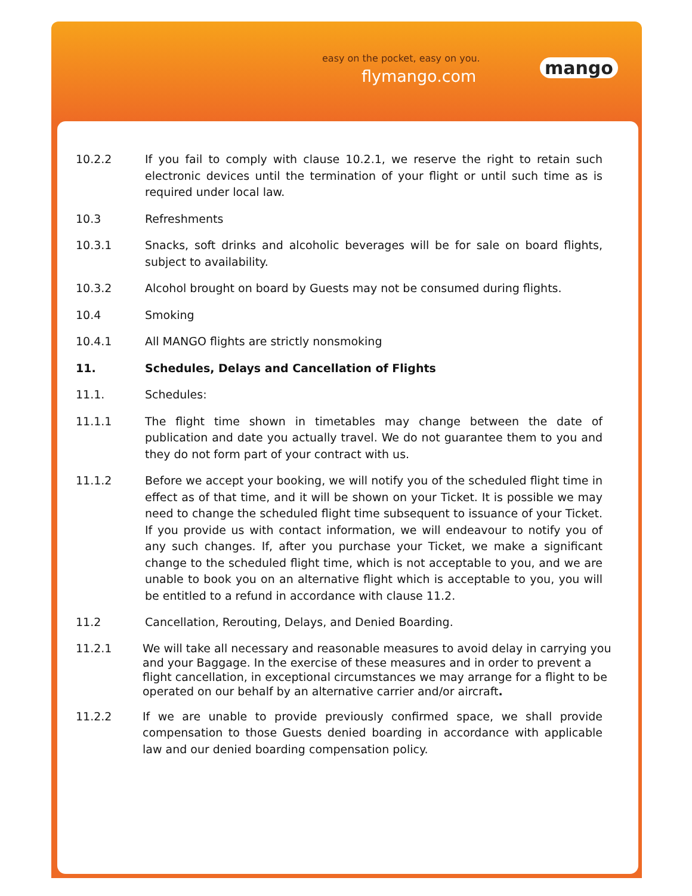easy on the pocket, easy on you.
flymango.com mango
10.2.2 If you fail to comply with clause 10.2.1, we reserve the right to retain such electronic devices until the termination of your flight or until such time as is required under local law.
10.3 Refreshments
10.3.1 Snacks, soft drinks and alcoholic beverages will be for sale on board flights, subject to availability.
10.3.2 Alcohol brought on board by Guests may not be consumed during flights.
10.4 Smoking
10.4.1 All MANGO flights are strictly nonsmoking
11. Schedules, Delays and Cancellation of Flights
11.1. Schedules:
11.1.1 The flight time shown in timetables may change between the date of publication and date you actually travel. We do not guarantee them to you and they do not form part of your contract with us.
11.1.2 Before we accept your booking, we will notify you of the scheduled flight time in effect as of that time, and it will be shown on your Ticket. It is possible we may need to change the scheduled flight time subsequent to issuance of your Ticket. If you provide us with contact information, we will endeavour to notify you of any such changes. If, after you purchase your Ticket, we make a significant change to the scheduled flight time, which is not acceptable to you, and we are unable to book you on an alternative flight which is acceptable to you, you will be entitled to a refund in accordance with clause 11.2.
11.2 Cancellation, Rerouting, Delays, and Denied Boarding.
11.2.1 We will take all necessary and reasonable measures to avoid delay in carrying you and your Baggage. In the exercise of these measures and in order to prevent a flight cancellation, in exceptional circumstances we may arrange for a flight to be operated on our behalf by an alternative carrier and/or aircraft.
11.2.2 If we are unable to provide previously confirmed space, we shall provide compensation to those Guests denied boarding in accordance with applicable law and our denied boarding compensation policy.